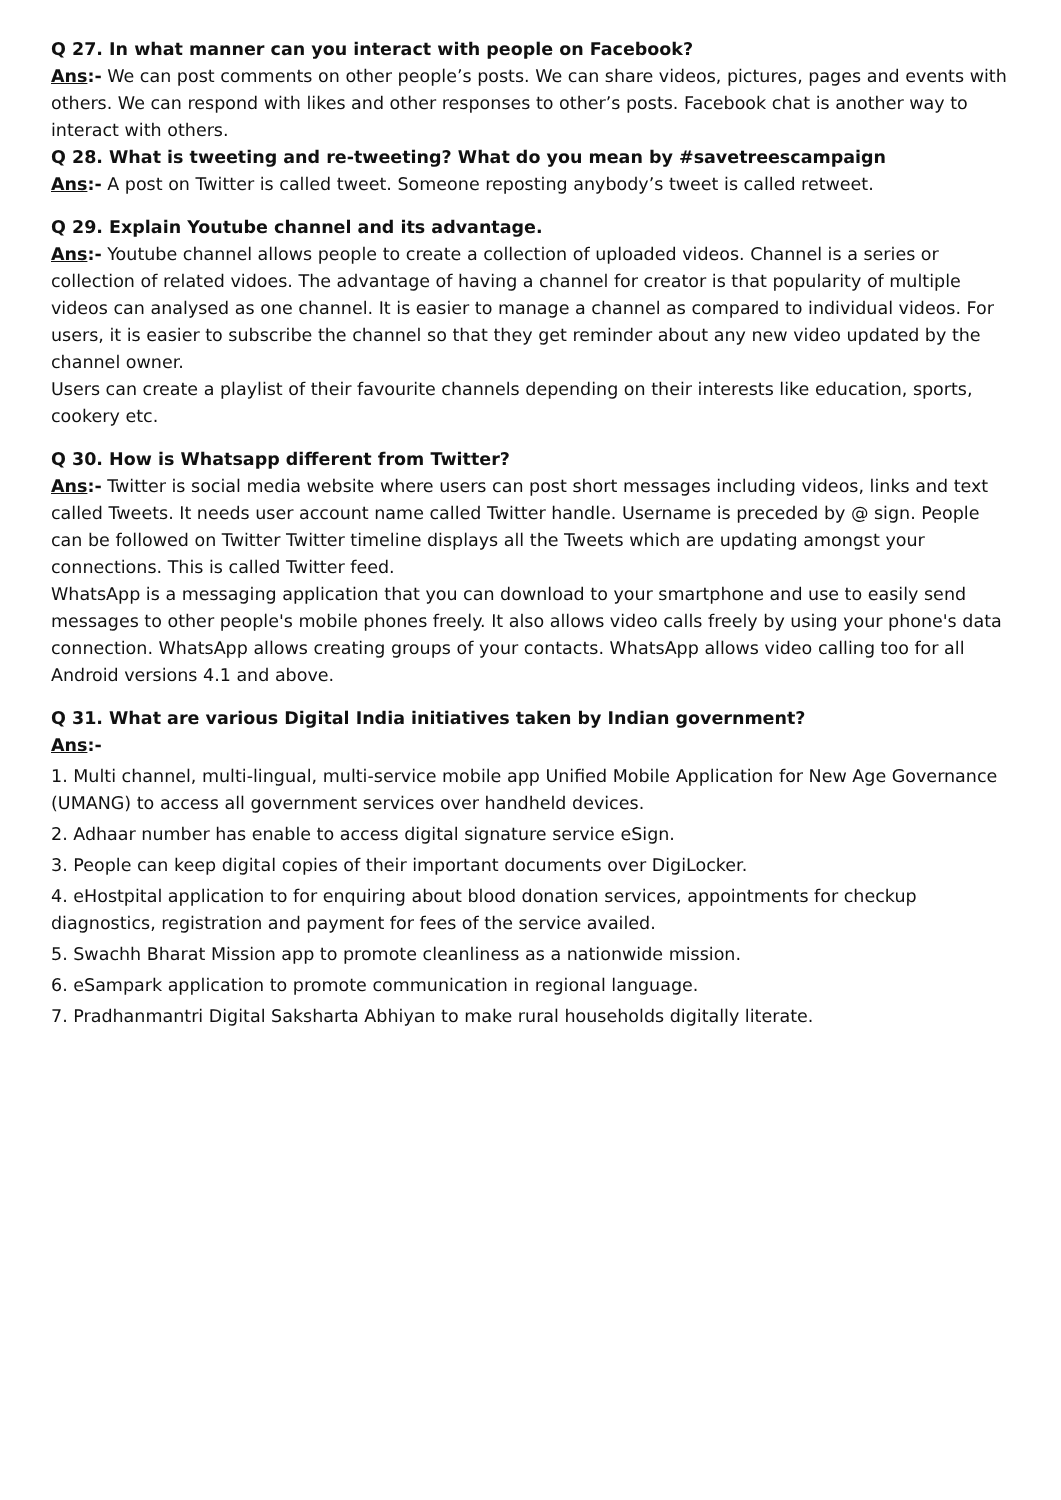Q 27. In what manner can you interact with people on Facebook?
Ans:- We can post comments on other people’s posts. We can share videos, pictures, pages and events with others. We can respond with likes and other responses to other’s posts. Facebook chat is another way to interact with others.
Q 28. What is tweeting and re-tweeting? What do you mean by #savetreescampaign
Ans:- A post on Twitter is called tweet. Someone reposting anybody’s tweet is called retweet.
Q 29. Explain Youtube channel and its advantage.
Ans:- Youtube channel allows people to create a collection of uploaded videos. Channel is a series or collection of related vidoes. The advantage of having a channel for creator is that popularity of multiple videos can analysed as one channel. It is easier to manage a channel as compared to individual videos. For users, it is easier to subscribe the channel so that they get reminder about any new video updated by the channel owner.
Users can create a playlist of their favourite channels depending on their interests like education, sports, cookery etc.
Q 30. How is Whatsapp different from Twitter?
Ans:- Twitter is social media website where users can post short messages including videos, links and text called Tweets. It needs user account name called Twitter handle. Username is preceded by @ sign. People can be followed on Twitter Twitter timeline displays all the Tweets which are updating amongst your connections. This is called Twitter feed.
WhatsApp is a messaging application that you can download to your smartphone and use to easily send messages to other people's mobile phones freely. It also allows video calls freely by using your phone's data connection. WhatsApp allows creating groups of your contacts. WhatsApp allows video calling too for all Android versions 4.1 and above.
Q 31. What are various Digital India initiatives taken by Indian government?
Ans:-
1. Multi channel, multi-lingual, multi-service mobile app Unified Mobile Application for New Age Governance (UMANG) to access all government services over handheld devices.
2. Adhaar number has enable to access digital signature service eSign.
3. People can keep digital copies of their important documents over DigiLocker.
4. eHostpital application to for enquiring about blood donation services, appointments for checkup diagnostics, registration and payment for fees of the service availed.
5. Swachh Bharat Mission app to promote cleanliness as a nationwide mission.
6. eSampark application to promote communication in regional language.
7. Pradhanmantri Digital Saksharta Abhiyan to make rural households digitally literate.